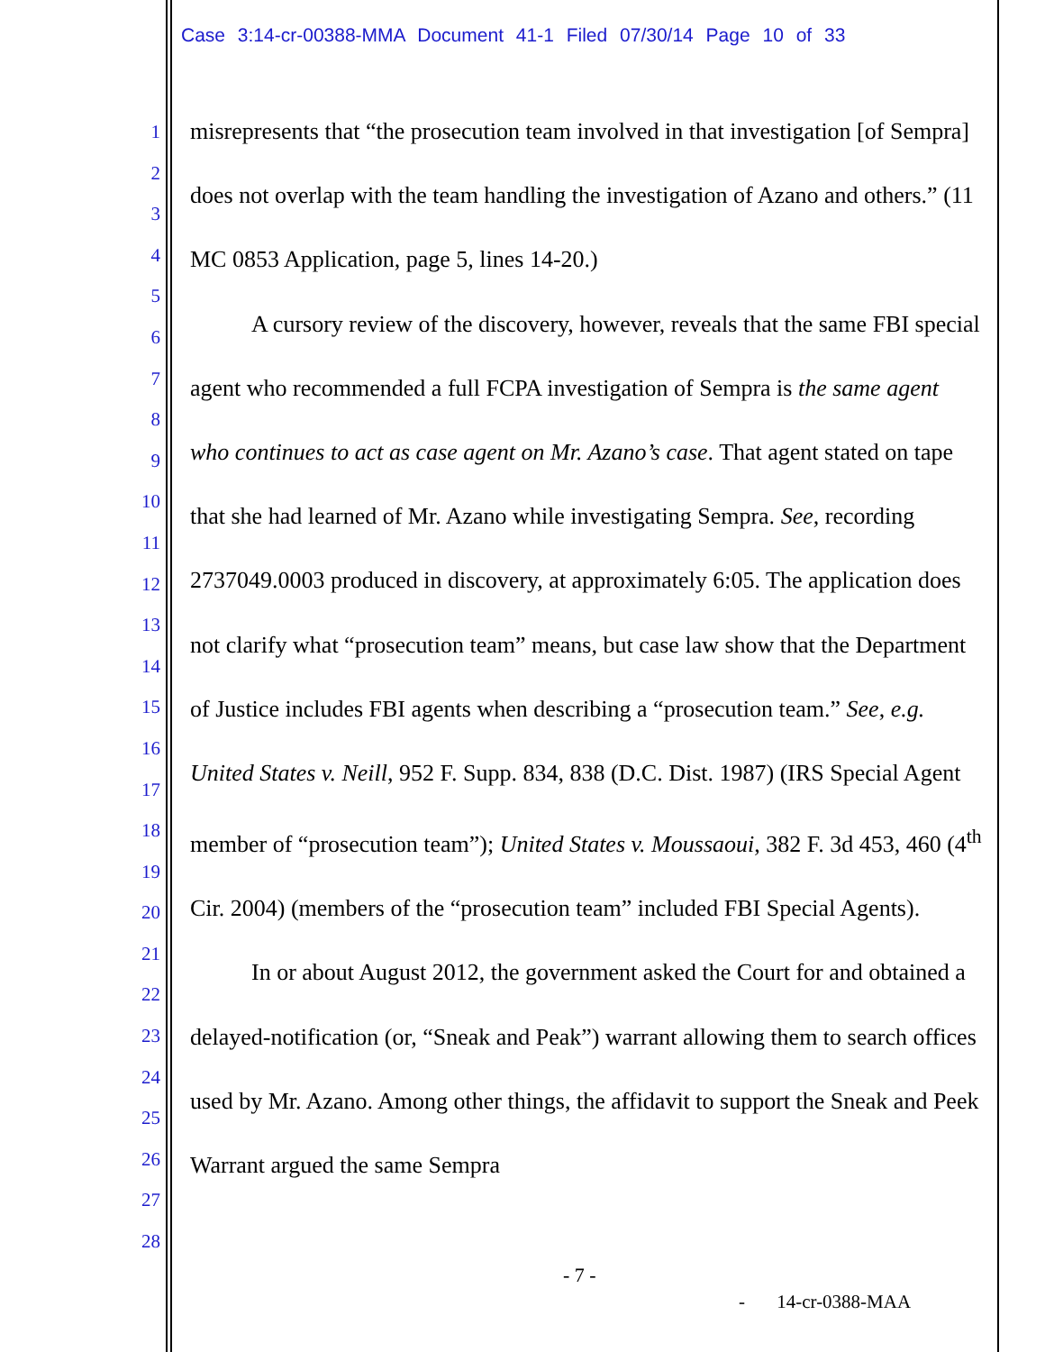Case 3:14-cr-00388-MMA Document 41-1 Filed 07/30/14 Page 10 of 33
1
2
3
4
5
6
7
8
9
10
11
12
13
14
15
16
17
18
19
20
21
22
23
24
25
26
27
28
misrepresents that “the prosecution team involved in that investigation [of Sempra] does not overlap with the team handling the investigation of Azano and others.” (11 MC 0853 Application, page 5, lines 14-20.)
A cursory review of the discovery, however, reveals that the same FBI special agent who recommended a full FCPA investigation of Sempra is the same agent who continues to act as case agent on Mr. Azano’s case. That agent stated on tape that she had learned of Mr. Azano while investigating Sempra. See, recording 2737049.0003 produced in discovery, at approximately 6:05. The application does not clarify what “prosecution team” means, but case law show that the Department of Justice includes FBI agents when describing a “prosecution team.” See, e.g. United States v. Neill, 952 F. Supp. 834, 838 (D.C. Dist. 1987) (IRS Special Agent member of “prosecution team”); United States v. Moussaoui, 382 F. 3d 453, 460 (4<sup>th</sup> Cir. 2004) (members of the “prosecution team” included FBI Special Agents).
In or about August 2012, the government asked the Court for and obtained a delayed-notification (or, “Sneak and Peak”) warrant allowing them to search offices used by Mr. Azano. Among other things, the affidavit to support the Sneak and Peek Warrant argued the same Sempra
- 7 -
- 14-cr-0388-MAA